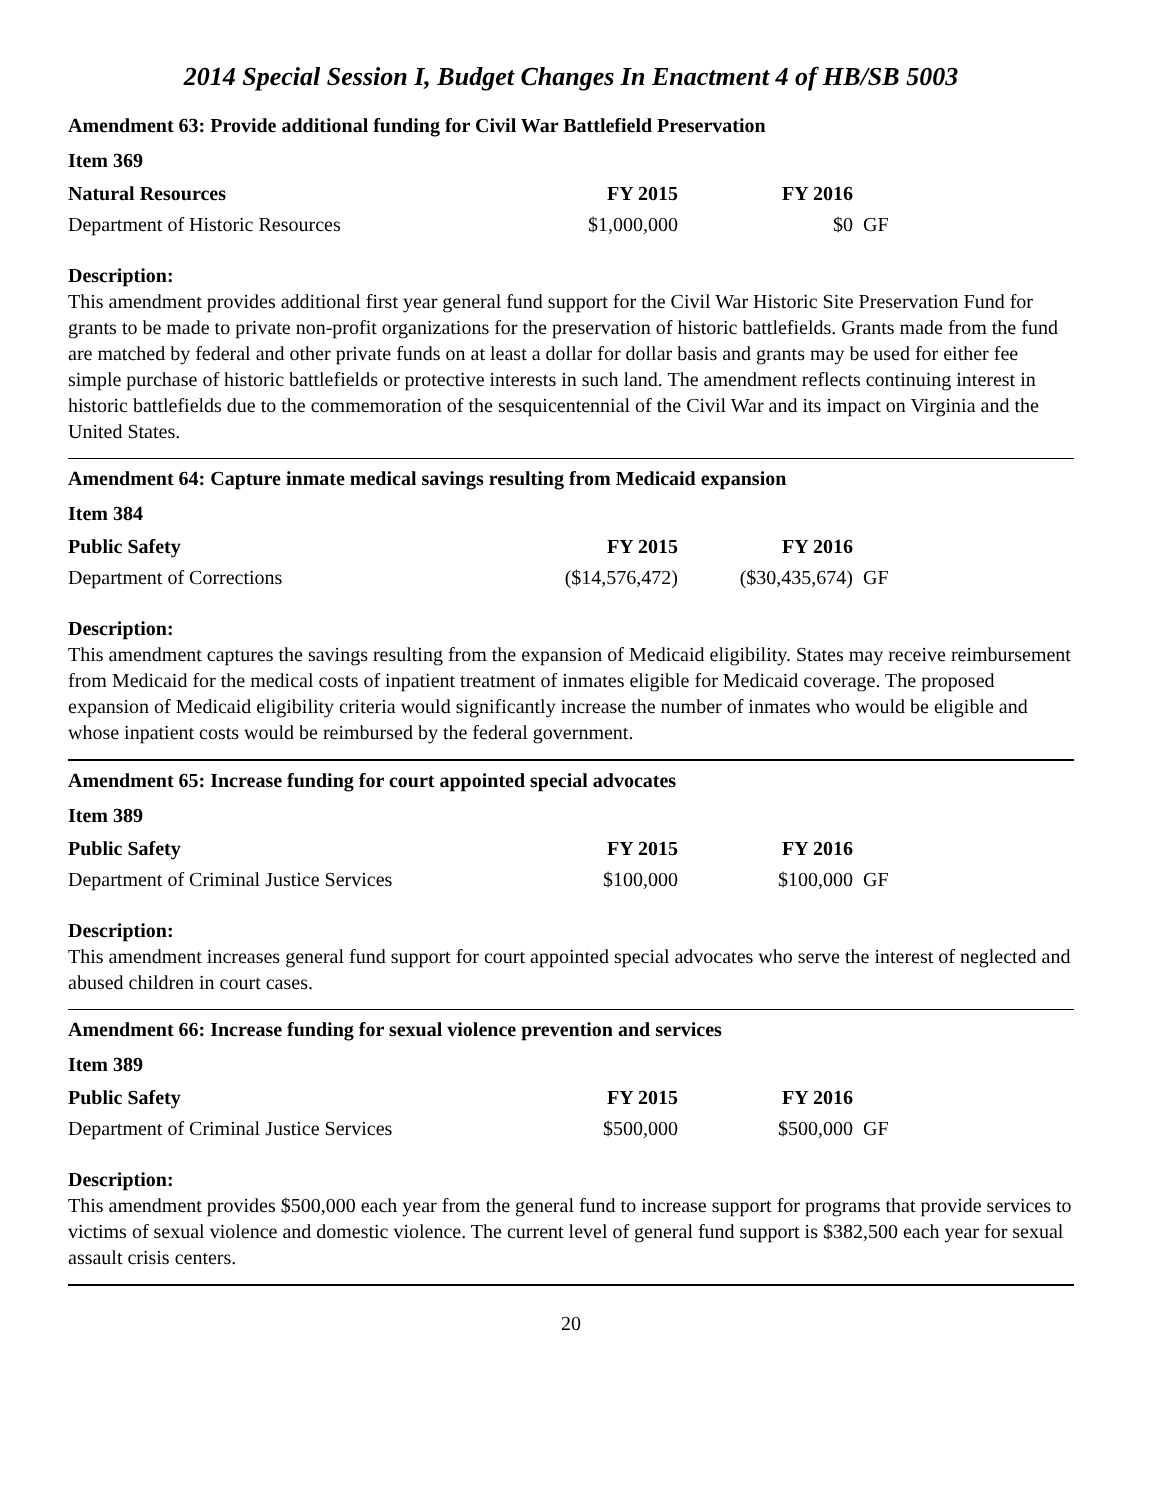2014 Special Session I, Budget Changes In Enactment 4 of HB/SB 5003
Amendment 63: Provide additional funding for Civil War Battlefield Preservation
Item 369
| Natural Resources | FY 2015 | FY 2016 | |
| --- | --- | --- | --- |
| Department of Historic Resources | $1,000,000 | $0 | GF |
Description:
This amendment provides additional first year general fund support for the Civil War Historic Site Preservation Fund for grants to be made to private non-profit organizations for the preservation of historic battlefields. Grants made from the fund are matched by federal and other private funds on at least a dollar for dollar basis and grants may be used for either fee simple purchase of historic battlefields or protective interests in such land. The amendment reflects continuing interest in historic battlefields due to the commemoration of the sesquicentennial of the Civil War and its impact on Virginia and the United States.
Amendment 64: Capture inmate medical savings resulting from Medicaid expansion
Item 384
| Public Safety | FY 2015 | FY 2016 | |
| --- | --- | --- | --- |
| Department of Corrections | ($14,576,472) | ($30,435,674) | GF |
Description:
This amendment captures the savings resulting from the expansion of Medicaid eligibility. States may receive reimbursement from Medicaid for the medical costs of inpatient treatment of inmates eligible for Medicaid coverage. The proposed expansion of Medicaid eligibility criteria would significantly increase the number of inmates who would be eligible and whose inpatient costs would be reimbursed by the federal government.
Amendment 65: Increase funding for court appointed special advocates
Item 389
| Public Safety | FY 2015 | FY 2016 | |
| --- | --- | --- | --- |
| Department of Criminal Justice Services | $100,000 | $100,000 | GF |
Description:
This amendment increases general fund support for court appointed special advocates who serve the interest of neglected and abused children in court cases.
Amendment 66: Increase funding for sexual violence prevention and services
Item 389
| Public Safety | FY 2015 | FY 2016 | |
| --- | --- | --- | --- |
| Department of Criminal Justice Services | $500,000 | $500,000 | GF |
Description:
This amendment provides $500,000 each year from the general fund to increase support for programs that provide services to victims of sexual violence and domestic violence. The current level of general fund support is $382,500 each year for sexual assault crisis centers.
20